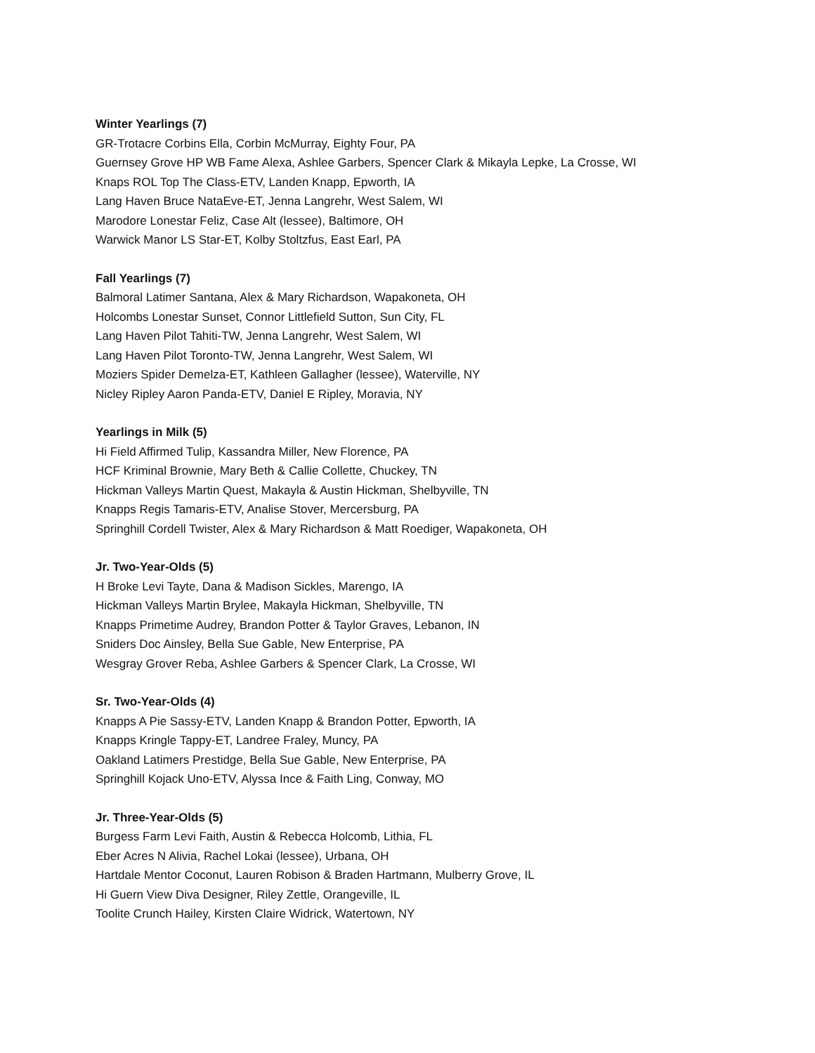Winter Yearlings (7)
GR-Trotacre Corbins Ella, Corbin McMurray, Eighty Four, PA
Guernsey Grove HP WB Fame Alexa, Ashlee Garbers, Spencer Clark & Mikayla Lepke, La Crosse, WI
Knaps ROL Top The Class-ETV, Landen Knapp, Epworth, IA
Lang Haven Bruce NataEve-ET, Jenna Langrehr, West Salem, WI
Marodore Lonestar Feliz, Case Alt (lessee), Baltimore, OH
Warwick Manor LS Star-ET, Kolby Stoltzfus, East Earl, PA
Fall Yearlings (7)
Balmoral Latimer Santana, Alex & Mary Richardson, Wapakoneta, OH
Holcombs Lonestar Sunset, Connor Littlefield Sutton, Sun City, FL
Lang Haven Pilot Tahiti-TW, Jenna Langrehr, West Salem, WI
Lang Haven Pilot Toronto-TW, Jenna Langrehr, West Salem, WI
Moziers Spider Demelza-ET, Kathleen Gallagher (lessee), Waterville, NY
Nicley Ripley Aaron Panda-ETV, Daniel E Ripley, Moravia, NY
Yearlings in Milk (5)
Hi Field Affirmed Tulip, Kassandra Miller, New Florence, PA
HCF Kriminal Brownie, Mary Beth & Callie Collette, Chuckey, TN
Hickman Valleys Martin Quest, Makayla & Austin Hickman, Shelbyville, TN
Knapps Regis Tamaris-ETV, Analise Stover, Mercersburg, PA
Springhill Cordell Twister, Alex & Mary Richardson & Matt Roediger, Wapakoneta, OH
Jr. Two-Year-Olds (5)
H Broke Levi Tayte, Dana & Madison Sickles, Marengo, IA
Hickman Valleys Martin Brylee, Makayla Hickman, Shelbyville, TN
Knapps Primetime Audrey, Brandon Potter & Taylor Graves, Lebanon, IN
Sniders Doc Ainsley, Bella Sue Gable, New Enterprise, PA
Wesgray Grover Reba, Ashlee Garbers & Spencer Clark, La Crosse, WI
Sr. Two-Year-Olds (4)
Knapps A Pie Sassy-ETV, Landen Knapp & Brandon Potter, Epworth, IA
Knapps Kringle Tappy-ET, Landree Fraley, Muncy, PA
Oakland Latimers Prestidge, Bella Sue Gable, New Enterprise, PA
Springhill Kojack Uno-ETV, Alyssa Ince & Faith Ling, Conway, MO
Jr. Three-Year-Olds (5)
Burgess Farm Levi Faith, Austin & Rebecca Holcomb, Lithia, FL
Eber Acres N Alivia, Rachel Lokai (lessee), Urbana, OH
Hartdale Mentor Coconut, Lauren Robison & Braden Hartmann, Mulberry Grove, IL
Hi Guern View Diva Designer, Riley Zettle, Orangeville, IL
Toolite Crunch Hailey, Kirsten Claire Widrick, Watertown, NY